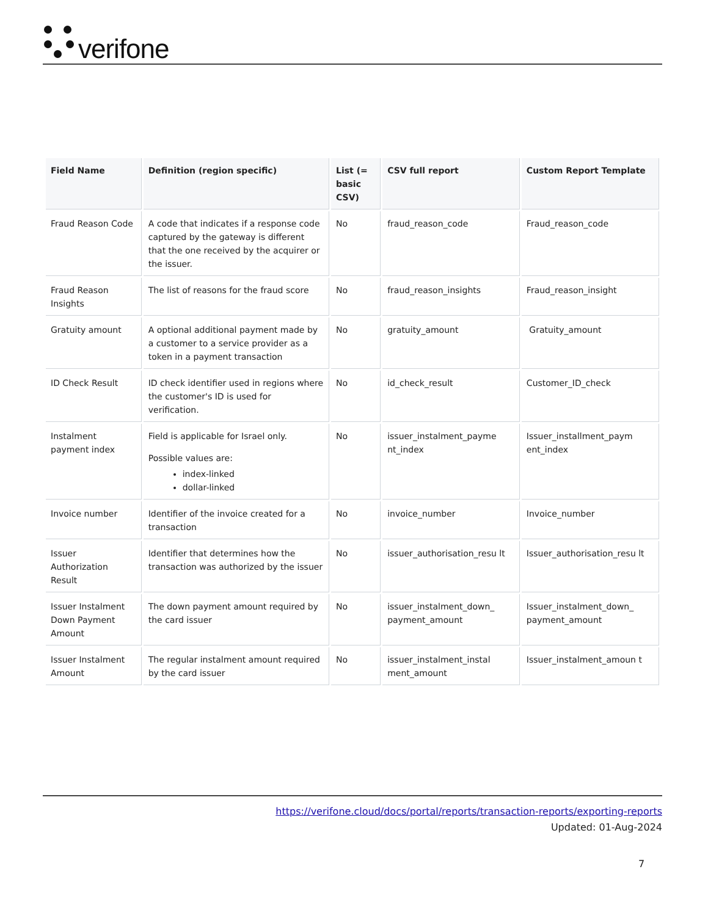verifone
| Field Name | Definition (region specific) | List (= basic CSV) | CSV full report | Custom Report Template |
| --- | --- | --- | --- | --- |
| Fraud Reason Code | A code that indicates if a response code captured by the gateway is different that the one received by the acquirer or the issuer. | No | fraud_reason_code | Fraud_reason_code |
| Fraud Reason Insights | The list of reasons for the fraud score | No | fraud_reason_insights | Fraud_reason_insight |
| Gratuity amount | A optional additional payment made by a customer to a service provider as a token in a payment transaction | No | gratuity_amount | Gratuity_amount |
| ID Check Result | ID check identifier used in regions where the customer's ID is used for verification. | No | id_check_result | Customer_ID_check |
| Instalment payment index | Field is applicable for Israel only. Possible values are: index-linked dollar-linked | No | issuer_instalment_payme nt_index | Issuer_installment_paym ent_index |
| Invoice number | Identifier of the invoice created for a transaction | No | invoice_number | Invoice_number |
| Issuer Authorization Result | Identifier that determines how the transaction was authorized by the issuer | No | issuer_authorisation_resu lt | Issuer_authorisation_resu lt |
| Issuer Instalment Down Payment Amount | The down payment amount required by the card issuer | No | issuer_instalment_down_ payment_amount | Issuer_instalment_down_ payment_amount |
| Issuer Instalment Amount | The regular instalment amount required by the card issuer | No | issuer_instalment_instal ment_amount | Issuer_instalment_amoun t |
https://verifone.cloud/docs/portal/reports/transaction-reports/exporting-reports
Updated: 01-Aug-2024
7